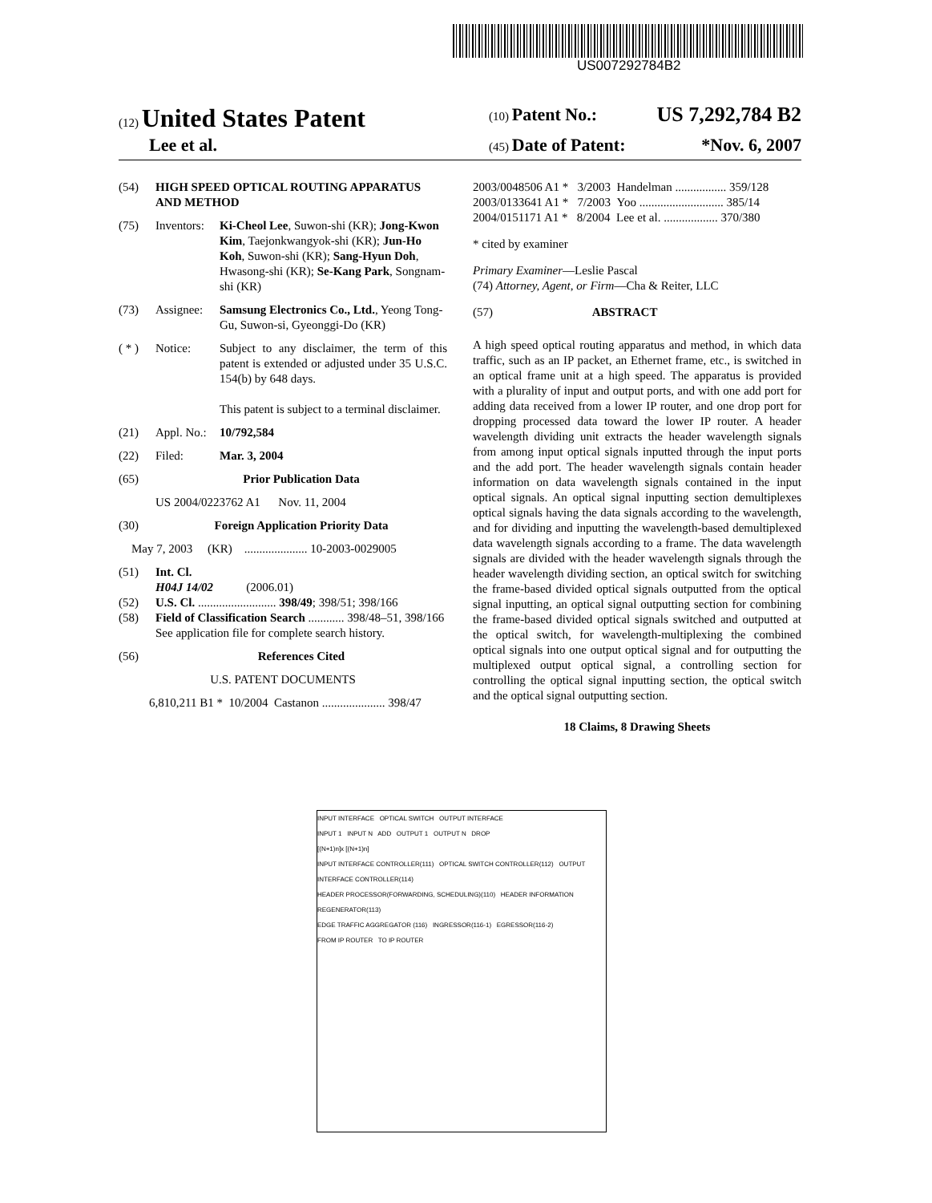US007292784B2
(12) United States Patent (10) Patent No.: US 7,292,784 B2
Lee et al. (45) Date of Patent: *Nov. 6, 2007
(54) HIGH SPEED OPTICAL ROUTING APPARATUS AND METHOD
(75) Inventors: Ki-Cheol Lee, Suwon-shi (KR); Jong-Kwon Kim, Taejonkwangyok-shi (KR); Jun-Ho Koh, Suwon-shi (KR); Sang-Hyun Doh, Hwasong-shi (KR); Se-Kang Park, Songnam-shi (KR)
(73) Assignee: Samsung Electronics Co., Ltd., Yeong Tong-Gu, Suwon-si, Gyeonggi-Do (KR)
( * ) Notice: Subject to any disclaimer, the term of this patent is extended or adjusted under 35 U.S.C. 154(b) by 648 days.
This patent is subject to a terminal disclaimer.
(21) Appl. No.: 10/792,584
(22) Filed: Mar. 3, 2004
(65) Prior Publication Data
US 2004/0223762 A1 Nov. 11, 2004
(30) Foreign Application Priority Data
May 7, 2003 (KR) ..................... 10-2003-0029005
(51) Int. Cl.
H04J 14/02 (2006.01)
(52) U.S. Cl. .......................... 398/49; 398/51; 398/166
(58) Field of Classification Search ............ 398/48–51, 398/166
See application file for complete search history.
(56) References Cited
U.S. PATENT DOCUMENTS
6,810,211 B1 * 10/2004 Castanon ..................... 398/47
2003/0048506 A1 * 3/2003 Handelman ................. 359/128
2003/0133641 A1 * 7/2003 Yoo ............................ 385/14
2004/0151171 A1 * 8/2004 Lee et al. .................. 370/380
* cited by examiner
Primary Examiner—Leslie Pascal
(74) Attorney, Agent, or Firm—Cha & Reiter, LLC
(57) ABSTRACT
A high speed optical routing apparatus and method, in which data traffic, such as an IP packet, an Ethernet frame, etc., is switched in an optical frame unit at a high speed. The apparatus is provided with a plurality of input and output ports, and with one add port for adding data received from a lower IP router, and one drop port for dropping processed data toward the lower IP router. A header wavelength dividing unit extracts the header wavelength signals from among input optical signals inputted through the input ports and the add port. The header wavelength signals contain header information on data wavelength signals contained in the input optical signals. An optical signal inputting section demultiplexes optical signals having the data signals according to the wavelength, and for dividing and inputting the wavelength-based demultiplexed data wavelength signals according to a frame. The data wavelength signals are divided with the header wavelength signals through the header wavelength dividing section, an optical switch for switching the frame-based divided optical signals outputted from the optical signal inputting, an optical signal outputting section for combining the frame-based divided optical signals switched and outputted at the optical switch, for wavelength-multiplexing the combined optical signals into one output optical signal and for outputting the multiplexed output optical signal, a controlling section for controlling the optical signal inputting section, the optical switch and the optical signal outputting section.
18 Claims, 8 Drawing Sheets
INPUT INTERFACE OPTICAL SWITCH OUTPUT INTERFACE
INPUT 1 INPUT N ADD OUTPUT 1 OUTPUT N DROP
[(N+1)n]x [(N+1)n]
INPUT INTERFACE CONTROLLER(111) OPTICAL SWITCH CONTROLLER(112) OUTPUT INTERFACE CONTROLLER(114)
HEADER PROCESSOR(FORWARDING, SCHEDULING)(110) HEADER INFORMATION REGENERATOR(113)
EDGE TRAFFIC AGGREGATOR (116) INGRESSOR(116-1) EGRESSOR(116-2)
FROM IP ROUTER TO IP ROUTER